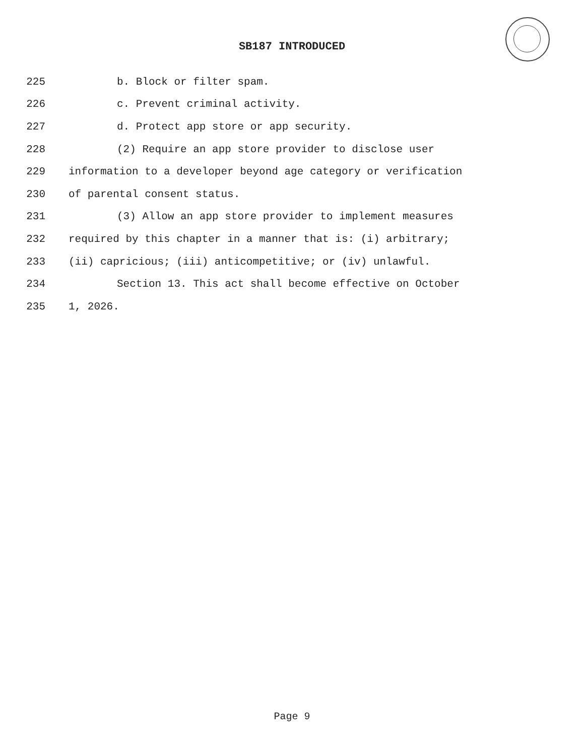SB187 INTRODUCED
225 b. Block or filter spam.
226 c. Prevent criminal activity.
227 d. Protect app store or app security.
228 (2) Require an app store provider to disclose user
229 information to a developer beyond age category or verification
230 of parental consent status.
231 (3) Allow an app store provider to implement measures
232 required by this chapter in a manner that is: (i) arbitrary;
233 (ii) capricious; (iii) anticompetitive; or (iv) unlawful.
234 Section 13. This act shall become effective on October
235 1, 2026.
Page 9